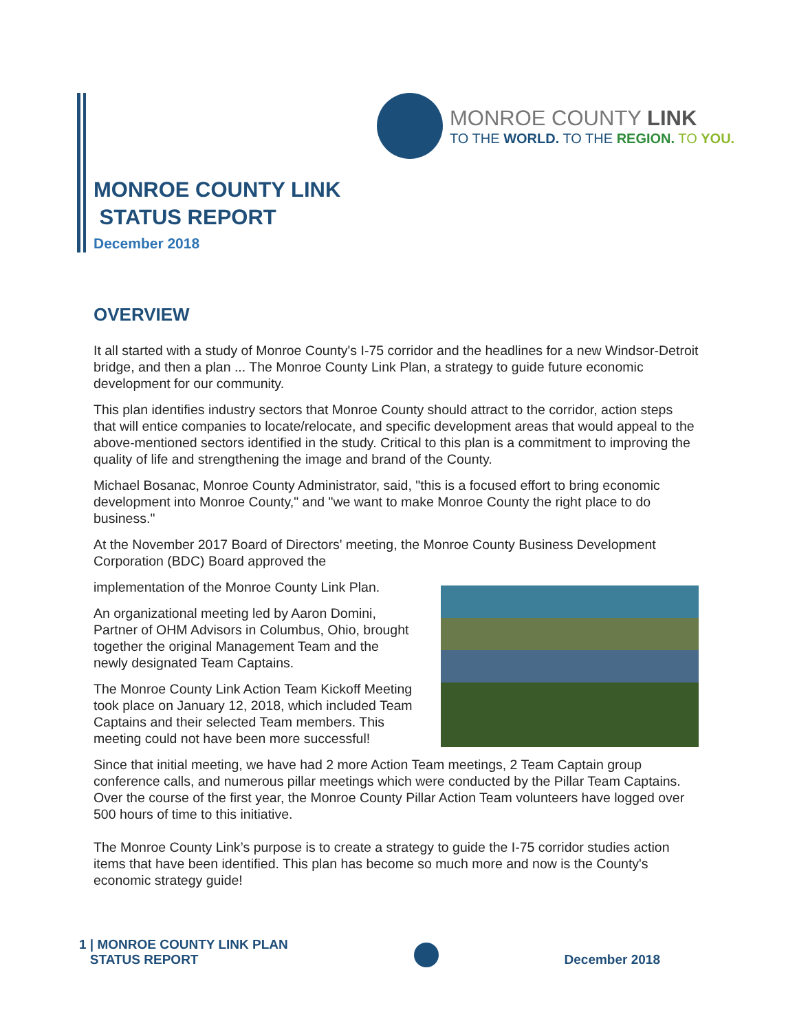MONROE COUNTY LINK
TO THE WORLD. TO THE REGION. TO YOU.
MONROE COUNTY LINK
STATUS REPORT
December 2018
OVERVIEW
It all started with a study of Monroe County's I-75 corridor and the headlines for a new Windsor-Detroit bridge, and then a plan ... The Monroe County Link Plan, a strategy to guide future economic development for our community.
This plan identifies industry sectors that Monroe County should attract to the corridor, action steps that will entice companies to locate/relocate, and specific development areas that would appeal to the above-mentioned sectors identified in the study. Critical to this plan is a commitment to improving the quality of life and strengthening the image and brand of the County.
Michael Bosanac, Monroe County Administrator, said, "this is a focused effort to bring economic development into Monroe County," and "we want to make Monroe County the right place to do business."
At the November 2017 Board of Directors' meeting, the Monroe County Business Development Corporation (BDC) Board approved the
implementation of the Monroe County Link Plan.
An organizational meeting led by Aaron Domini, Partner of OHM Advisors in Columbus, Ohio, brought together the original Management Team and the newly designated Team Captains.
The Monroe County Link Action Team Kickoff Meeting took place on January 12, 2018, which included Team Captains and their selected Team members. This meeting could not have been more successful!
Since that initial meeting, we have had 2 more Action Team meetings, 2 Team Captain group conference calls, and numerous pillar meetings which were conducted by the Pillar Team Captains. Over the course of the first year, the Monroe County Pillar Action Team volunteers have logged over 500 hours of time to this initiative.
The Monroe County Link’s purpose is to create a strategy to guide the I-75 corridor studies action items that have been identified. This plan has become so much more and now is the County's economic strategy guide!
1 | MONROE COUNTY LINK PLAN
STATUS REPORT
December 2018